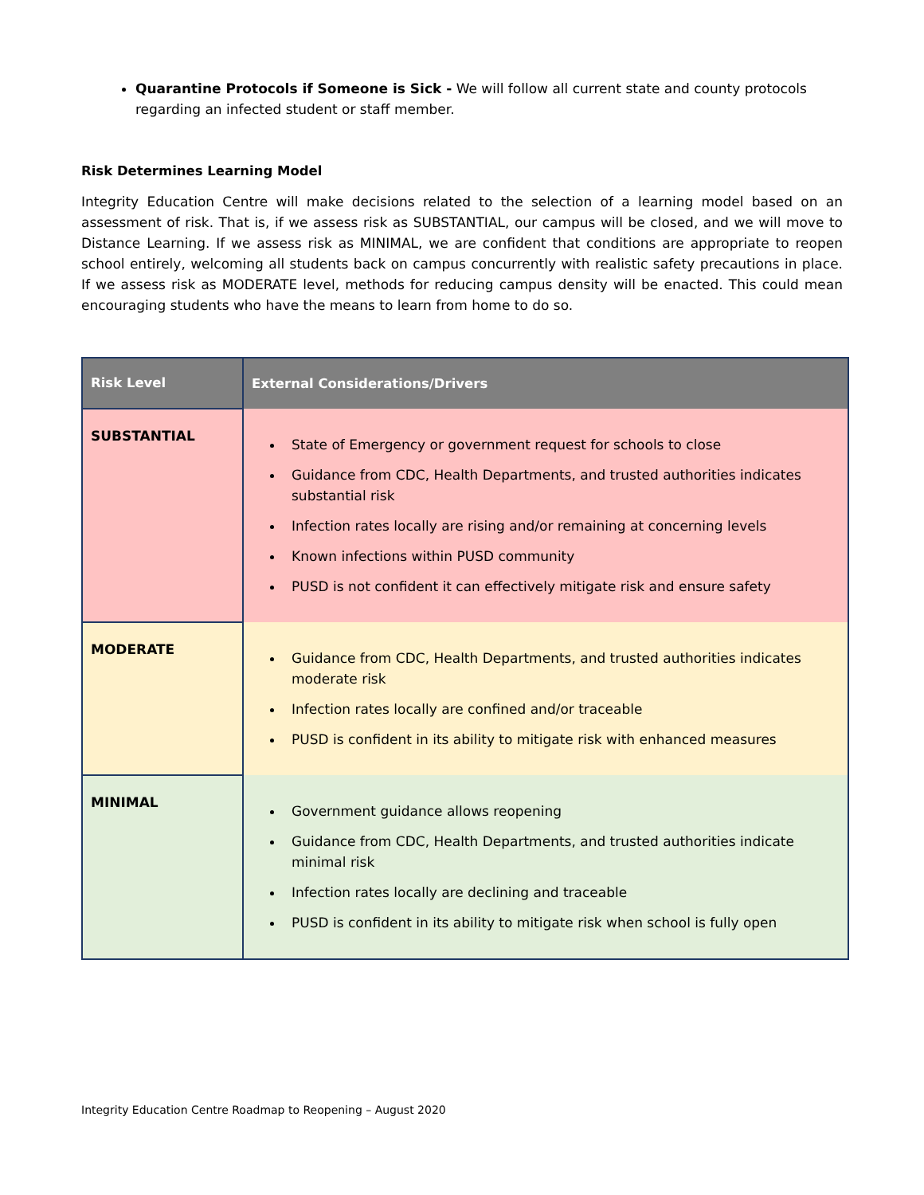Quarantine Protocols if Someone is Sick - We will follow all current state and county protocols regarding an infected student or staff member.
Risk Determines Learning Model
Integrity Education Centre will make decisions related to the selection of a learning model based on an assessment of risk. That is, if we assess risk as SUBSTANTIAL, our campus will be closed, and we will move to Distance Learning. If we assess risk as MINIMAL, we are confident that conditions are appropriate to reopen school entirely, welcoming all students back on campus concurrently with realistic safety precautions in place. If we assess risk as MODERATE level, methods for reducing campus density will be enacted. This could mean encouraging students who have the means to learn from home to do so.
| Risk Level | External Considerations/Drivers |
| --- | --- |
| SUBSTANTIAL | State of Emergency or government request for schools to close Guidance from CDC, Health Departments, and trusted authorities indicates substantial risk Infection rates locally are rising and/or remaining at concerning levels Known infections within PUSD community PUSD is not confident it can effectively mitigate risk and ensure safety |
| MODERATE | Guidance from CDC, Health Departments, and trusted authorities indicates moderate risk Infection rates locally are confined and/or traceable PUSD is confident in its ability to mitigate risk with enhanced measures |
| MINIMAL | Government guidance allows reopening Guidance from CDC, Health Departments, and trusted authorities indicate minimal risk Infection rates locally are declining and traceable PUSD is confident in its ability to mitigate risk when school is fully open |
Integrity Education Centre Roadmap to Reopening – August 2020